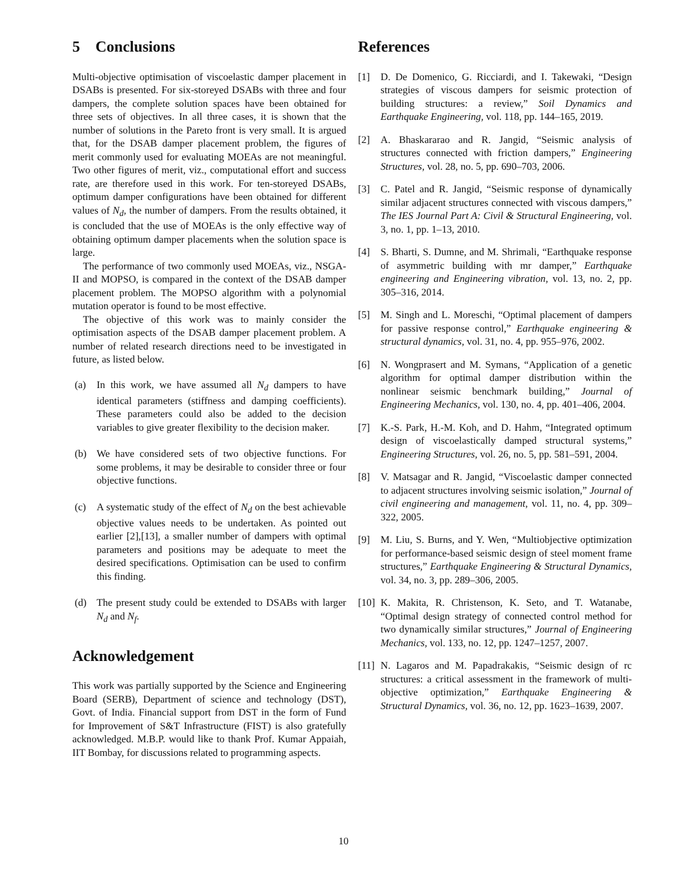5 Conclusions
Multi-objective optimisation of viscoelastic damper placement in DSABs is presented. For six-storeyed DSABs with three and four dampers, the complete solution spaces have been obtained for three sets of objectives. In all three cases, it is shown that the number of solutions in the Pareto front is very small. It is argued that, for the DSAB damper placement problem, the figures of merit commonly used for evaluating MOEAs are not meaningful. Two other figures of merit, viz., computational effort and success rate, are therefore used in this work. For ten-storeyed DSABs, optimum damper configurations have been obtained for different values of N<sub>d</sub>, the number of dampers. From the results obtained, it is concluded that the use of MOEAs is the only effective way of obtaining optimum damper placements when the solution space is large.
The performance of two commonly used MOEAs, viz., NSGA-II and MOPSO, is compared in the context of the DSAB damper placement problem. The MOPSO algorithm with a polynomial mutation operator is found to be most effective.
The objective of this work was to mainly consider the optimisation aspects of the DSAB damper placement problem. A number of related research directions need to be investigated in future, as listed below.
(a) In this work, we have assumed all N<sub>d</sub> dampers to have identical parameters (stiffness and damping coefficients). These parameters could also be added to the decision variables to give greater flexibility to the decision maker.
(b) We have considered sets of two objective functions. For some problems, it may be desirable to consider three or four objective functions.
(c) A systematic study of the effect of N<sub>d</sub> on the best achievable objective values needs to be undertaken. As pointed out earlier [2],[13], a smaller number of dampers with optimal parameters and positions may be adequate to meet the desired specifications. Optimisation can be used to confirm this finding.
(d) The present study could be extended to DSABs with larger N<sub>d</sub> and N<sub>f</sub>.
Acknowledgement
This work was partially supported by the Science and Engineering Board (SERB), Department of science and technology (DST), Govt. of India. Financial support from DST in the form of Fund for Improvement of S&T Infrastructure (FIST) is also gratefully acknowledged. M.B.P. would like to thank Prof. Kumar Appaiah, IIT Bombay, for discussions related to programming aspects.
References
[1] D. De Domenico, G. Ricciardi, and I. Takewaki, “Design strategies of viscous dampers for seismic protection of building structures: a review,” Soil Dynamics and Earthquake Engineering, vol. 118, pp. 144–165, 2019.
[2] A. Bhaskararao and R. Jangid, “Seismic analysis of structures connected with friction dampers,” Engineering Structures, vol. 28, no. 5, pp. 690–703, 2006.
[3] C. Patel and R. Jangid, “Seismic response of dynamically similar adjacent structures connected with viscous dampers,” The IES Journal Part A: Civil & Structural Engineering, vol. 3, no. 1, pp. 1–13, 2010.
[4] S. Bharti, S. Dumne, and M. Shrimali, “Earthquake response of asymmetric building with mr damper,” Earthquake engineering and Engineering vibration, vol. 13, no. 2, pp. 305–316, 2014.
[5] M. Singh and L. Moreschi, “Optimal placement of dampers for passive response control,” Earthquake engineering & structural dynamics, vol. 31, no. 4, pp. 955–976, 2002.
[6] N. Wongprasert and M. Symans, “Application of a genetic algorithm for optimal damper distribution within the nonlinear seismic benchmark building,” Journal of Engineering Mechanics, vol. 130, no. 4, pp. 401–406, 2004.
[7] K.-S. Park, H.-M. Koh, and D. Hahm, “Integrated optimum design of viscoelastically damped structural systems,” Engineering Structures, vol. 26, no. 5, pp. 581–591, 2004.
[8] V. Matsagar and R. Jangid, “Viscoelastic damper connected to adjacent structures involving seismic isolation,” Journal of civil engineering and management, vol. 11, no. 4, pp. 309–322, 2005.
[9] M. Liu, S. Burns, and Y. Wen, “Multiobjective optimization for performance-based seismic design of steel moment frame structures,” Earthquake Engineering & Structural Dynamics, vol. 34, no. 3, pp. 289–306, 2005.
[10] K. Makita, R. Christenson, K. Seto, and T. Watanabe, “Optimal design strategy of connected control method for two dynamically similar structures,” Journal of Engineering Mechanics, vol. 133, no. 12, pp. 1247–1257, 2007.
[11] N. Lagaros and M. Papadrakakis, “Seismic design of rc structures: a critical assessment in the framework of multi-objective optimization,” Earthquake Engineering & Structural Dynamics, vol. 36, no. 12, pp. 1623–1639, 2007.
10